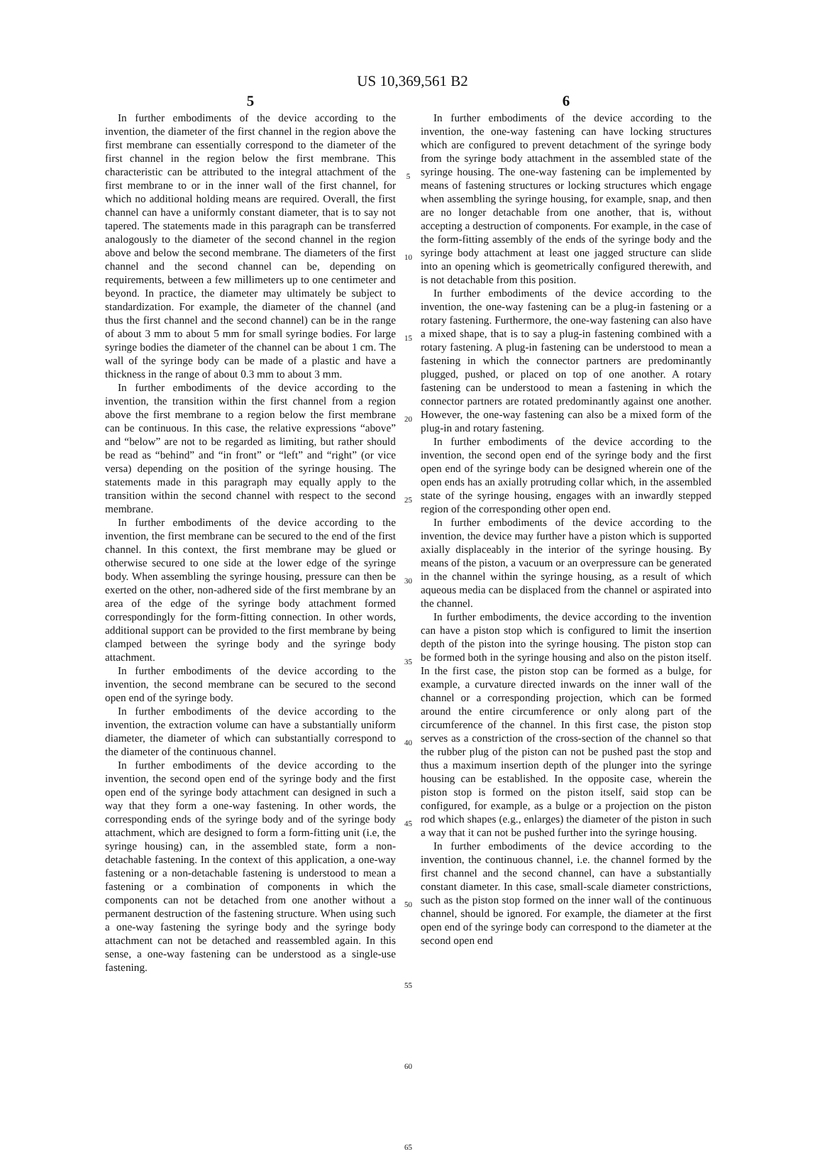US 10,369,561 B2
5
In further embodiments of the device according to the invention, the diameter of the first channel in the region above the first membrane can essentially correspond to the diameter of the first channel in the region below the first membrane. This characteristic can be attributed to the integral attachment of the first membrane to or in the inner wall of the first channel, for which no additional holding means are required. Overall, the first channel can have a uniformly constant diameter, that is to say not tapered. The statements made in this paragraph can be transferred analogously to the diameter of the second channel in the region above and below the second membrane. The diameters of the first channel and the second channel can be, depending on requirements, between a few millimeters up to one centimeter and beyond. In practice, the diameter may ultimately be subject to standardization. For example, the diameter of the channel (and thus the first channel and the second channel) can be in the range of about 3 mm to about 5 mm for small syringe bodies. For large syringe bodies the diameter of the channel can be about 1 cm. The wall of the syringe body can be made of a plastic and have a thickness in the range of about 0.3 mm to about 3 mm.
In further embodiments of the device according to the invention, the transition within the first channel from a region above the first membrane to a region below the first membrane can be continuous. In this case, the relative expressions “above” and “below” are not to be regarded as limiting, but rather should be read as “behind” and “in front” or “left” and “right” (or vice versa) depending on the position of the syringe housing. The statements made in this paragraph may equally apply to the transition within the second channel with respect to the second membrane.
In further embodiments of the device according to the invention, the first membrane can be secured to the end of the first channel. In this context, the first membrane may be glued or otherwise secured to one side at the lower edge of the syringe body. When assembling the syringe housing, pressure can then be exerted on the other, non-adhered side of the first membrane by an area of the edge of the syringe body attachment formed correspondingly for the form-fitting connection. In other words, additional support can be provided to the first membrane by being clamped between the syringe body and the syringe body attachment.
In further embodiments of the device according to the invention, the second membrane can be secured to the second open end of the syringe body.
In further embodiments of the device according to the invention, the extraction volume can have a substantially uniform diameter, the diameter of which can substantially correspond to the diameter of the continuous channel.
In further embodiments of the device according to the invention, the second open end of the syringe body and the first open end of the syringe body attachment can designed in such a way that they form a one-way fastening. In other words, the corresponding ends of the syringe body and of the syringe body attachment, which are designed to form a form-fitting unit (i.e, the syringe housing) can, in the assembled state, form a non-detachable fastening. In the context of this application, a one-way fastening or a non-detachable fastening is understood to mean a fastening or a combination of components in which the components can not be detached from one another without a permanent destruction of the fastening structure. When using such a one-way fastening the syringe body and the syringe body attachment can not be detached and reassembled again. In this sense, a one-way fastening can be understood as a single-use fastening.
5
10
15
20
25
30
35
40
45
50
55
60
65
6
In further embodiments of the device according to the invention, the one-way fastening can have locking structures which are configured to prevent detachment of the syringe body from the syringe body attachment in the assembled state of the syringe housing. The one-way fastening can be implemented by means of fastening structures or locking structures which engage when assembling the syringe housing, for example, snap, and then are no longer detachable from one another, that is, without accepting a destruction of components. For example, in the case of the form-fitting assembly of the ends of the syringe body and the syringe body attachment at least one jagged structure can slide into an opening which is geometrically configured therewith, and is not detachable from this position.
In further embodiments of the device according to the invention, the one-way fastening can be a plug-in fastening or a rotary fastening. Furthermore, the one-way fastening can also have a mixed shape, that is to say a plug-in fastening combined with a rotary fastening. A plug-in fastening can be understood to mean a fastening in which the connector partners are predominantly plugged, pushed, or placed on top of one another. A rotary fastening can be understood to mean a fastening in which the connector partners are rotated predominantly against one another. However, the one-way fastening can also be a mixed form of the plug-in and rotary fastening.
In further embodiments of the device according to the invention, the second open end of the syringe body and the first open end of the syringe body can be designed wherein one of the open ends has an axially protruding collar which, in the assembled state of the syringe housing, engages with an inwardly stepped region of the corresponding other open end.
In further embodiments of the device according to the invention, the device may further have a piston which is supported axially displaceably in the interior of the syringe housing. By means of the piston, a vacuum or an overpressure can be generated in the channel within the syringe housing, as a result of which aqueous media can be displaced from the channel or aspirated into the channel.
In further embodiments, the device according to the invention can have a piston stop which is configured to limit the insertion depth of the piston into the syringe housing. The piston stop can be formed both in the syringe housing and also on the piston itself. In the first case, the piston stop can be formed as a bulge, for example, a curvature directed inwards on the inner wall of the channel or a corresponding projection, which can be formed around the entire circumference or only along part of the circumference of the channel. In this first case, the piston stop serves as a constriction of the cross-section of the channel so that the rubber plug of the piston can not be pushed past the stop and thus a maximum insertion depth of the plunger into the syringe housing can be established. In the opposite case, wherein the piston stop is formed on the piston itself, said stop can be configured, for example, as a bulge or a projection on the piston rod which shapes (e.g., enlarges) the diameter of the piston in such a way that it can not be pushed further into the syringe housing.
In further embodiments of the device according to the invention, the continuous channel, i.e. the channel formed by the first channel and the second channel, can have a substantially constant diameter. In this case, small-scale diameter constrictions, such as the piston stop formed on the inner wall of the continuous channel, should be ignored. For example, the diameter at the first open end of the syringe body can correspond to the diameter at the second open end